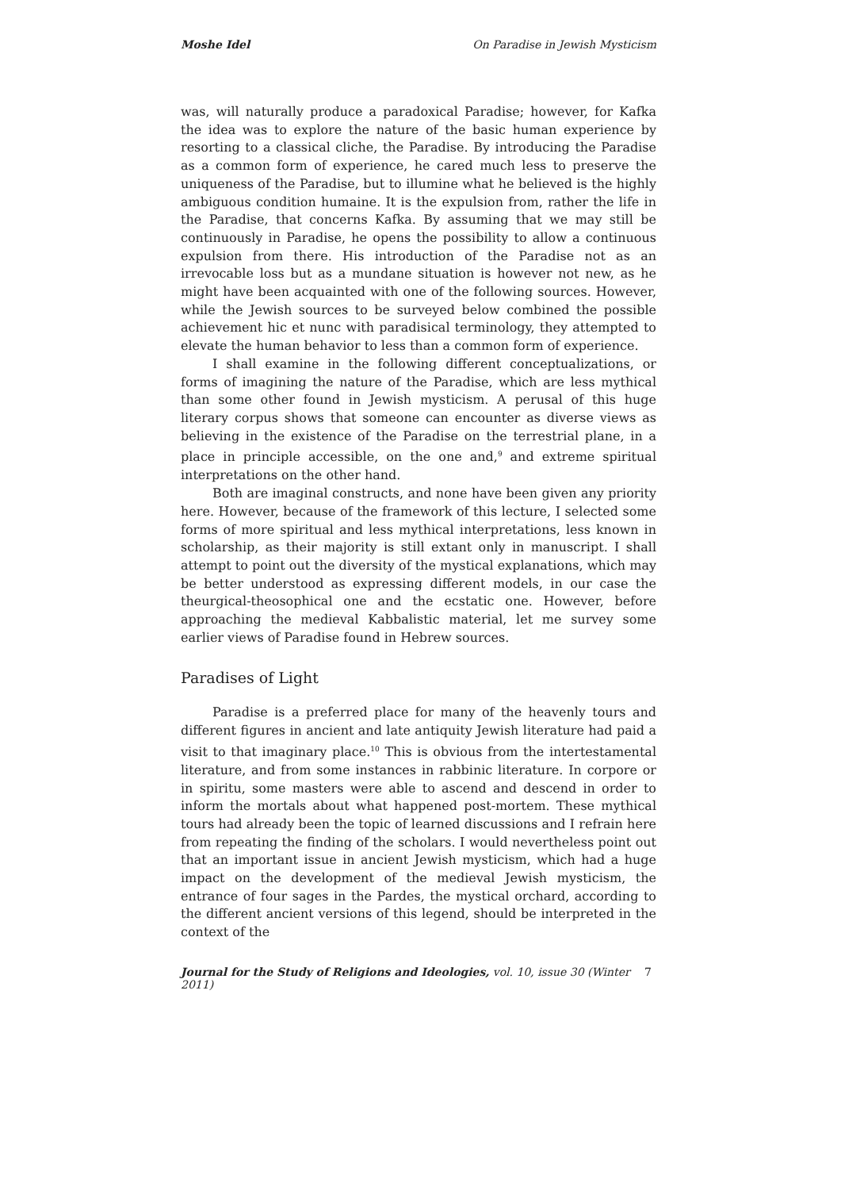Moshe Idel On Paradise in Jewish Mysticism
was, will naturally produce a paradoxical Paradise; however, for Kafka the idea was to explore the nature of the basic human experience by resorting to a classical cliche, the Paradise. By introducing the Paradise as a common form of experience, he cared much less to preserve the uniqueness of the Paradise, but to illumine what he believed is the highly ambiguous condition humaine. It is the expulsion from, rather the life in the Paradise, that concerns Kafka. By assuming that we may still be continuously in Paradise, he opens the possibility to allow a continuous expulsion from there. His introduction of the Paradise not as an irrevocable loss but as a mundane situation is however not new, as he might have been acquainted with one of the following sources. However, while the Jewish sources to be surveyed below combined the possible achievement hic et nunc with paradisical terminology, they attempted to elevate the human behavior to less than a common form of experience.
I shall examine in the following different conceptualizations, or forms of imagining the nature of the Paradise, which are less mythical than some other found in Jewish mysticism. A perusal of this huge literary corpus shows that someone can encounter as diverse views as believing in the existence of the Paradise on the terrestrial plane, in a place in principle accessible, on the one and,<sup>9</sup> and extreme spiritual interpretations on the other hand.
Both are imaginal constructs, and none have been given any priority here. However, because of the framework of this lecture, I selected some forms of more spiritual and less mythical interpretations, less known in scholarship, as their majority is still extant only in manuscript. I shall attempt to point out the diversity of the mystical explanations, which may be better understood as expressing different models, in our case the theurgical-theosophical one and the ecstatic one. However, before approaching the medieval Kabbalistic material, let me survey some earlier views of Paradise found in Hebrew sources.
Paradises of Light
Paradise is a preferred place for many of the heavenly tours and different figures in ancient and late antiquity Jewish literature had paid a visit to that imaginary place.<sup>10</sup> This is obvious from the intertestamental literature, and from some instances in rabbinic literature. In corpore or in spiritu, some masters were able to ascend and descend in order to inform the mortals about what happened post-mortem. These mythical tours had already been the topic of learned discussions and I refrain here from repeating the finding of the scholars. I would nevertheless point out that an important issue in ancient Jewish mysticism, which had a huge impact on the development of the medieval Jewish mysticism, the entrance of four sages in the Pardes, the mystical orchard, according to the different ancient versions of this legend, should be interpreted in the context of the
Journal for the Study of Religions and Ideologies, vol. 10, issue 30 (Winter 2011) 7